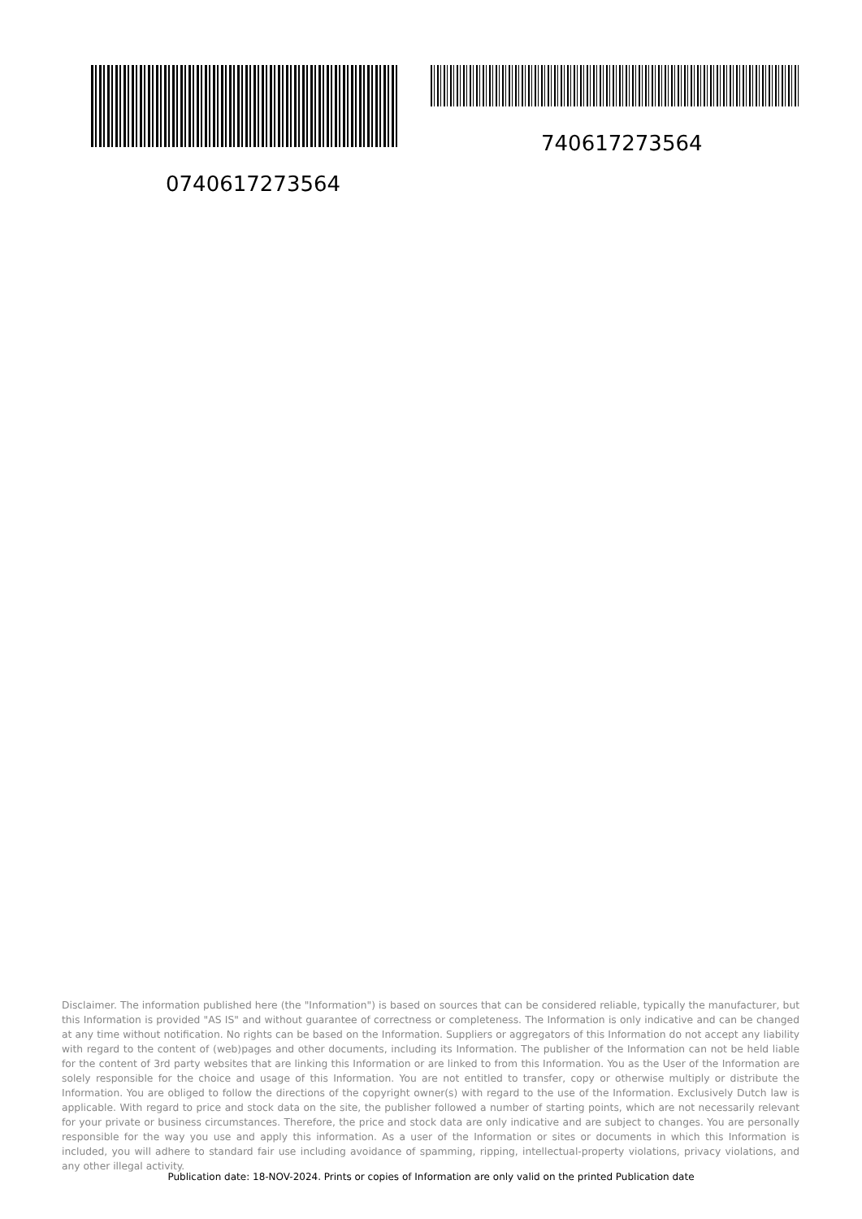0740617273564 740617273564
Disclaimer. The information published here (the "Information") is based on sources that can be considered reliable, typically the manufacturer, but this Information is provided "AS IS" and without guarantee of correctness or completeness. The Information is only indicative and can be changed at any time without notification. No rights can be based on the Information. Suppliers or aggregators of this Information do not accept any liability with regard to the content of (web)pages and other documents, including its Information. The publisher of the Information can not be held liable for the content of 3rd party websites that are linking this Information or are linked to from this Information. You as the User of the Information are solely responsible for the choice and usage of this Information. You are not entitled to transfer, copy or otherwise multiply or distribute the Information. You are obliged to follow the directions of the copyright owner(s) with regard to the use of the Information. Exclusively Dutch law is applicable. With regard to price and stock data on the site, the publisher followed a number of starting points, which are not necessarily relevant for your private or business circumstances. Therefore, the price and stock data are only indicative and are subject to changes. You are personally responsible for the way you use and apply this information. As a user of the Information or sites or documents in which this Information is included, you will adhere to standard fair use including avoidance of spamming, ripping, intellectual-property violations, privacy violations, and any other illegal activity.
Publication date: 18-NOV-2024. Prints or copies of Information are only valid on the printed Publication date